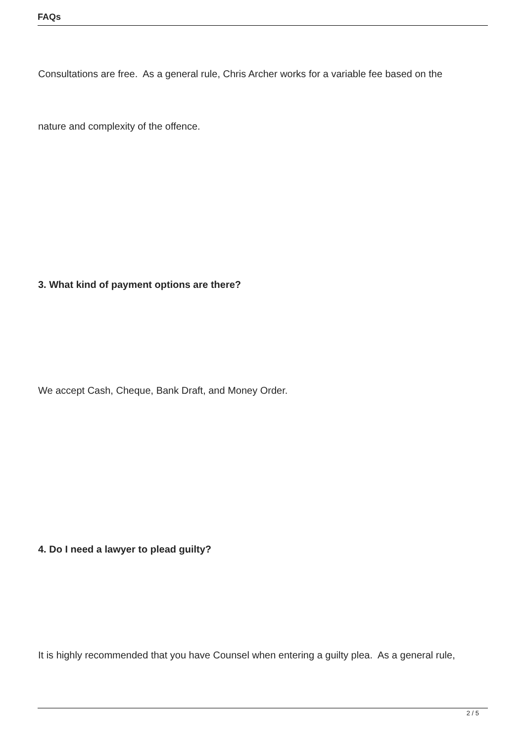FAQs
Consultations are free. As a general rule, Chris Archer works for a variable fee based on the
nature and complexity of the offence.
3. What kind of payment options are there?
We accept Cash, Cheque, Bank Draft, and Money Order.
4. Do I need a lawyer to plead guilty?
It is highly recommended that you have Counsel when entering a guilty plea. As a general rule,
2 / 5